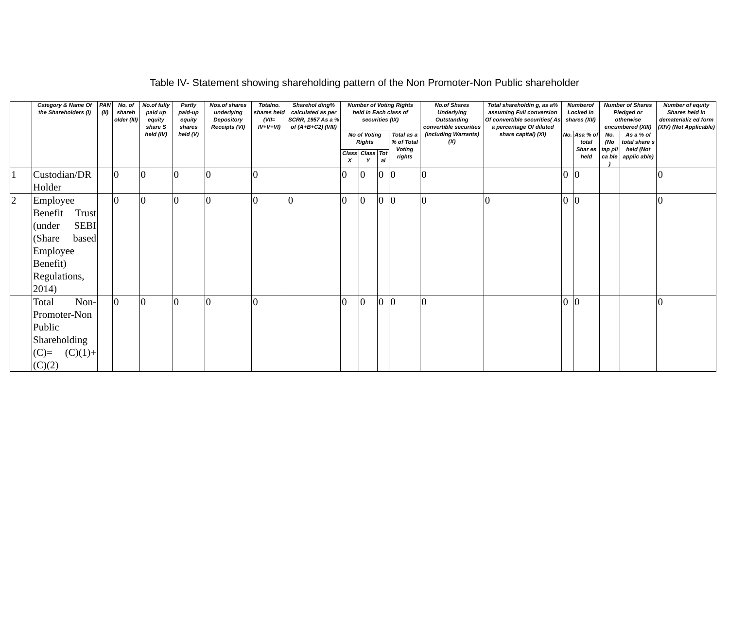Table IV- Statement showing shareholding pattern of the Non Promoter-Non Public shareholder
| | Category & Name Of the Shareholders (I) | PAN (II) | No. of shareh older (III) | No.of fully paid up equity share S held (IV) | Partly paid-up equity shares held (V) | Nos.of shares underlying Depository Receipts (VI) | Totalno. shares held (VII= IV+V+VI) | Sharehol ding% calculated as per SCRR, 1957 As a % of (A+B+C2) (VIII) | Number of Voting Rights held in Each class of securities (IX) | | | | No.of Shares Underlying Outstanding convertible securities (including Warrants) (X) | Total shareholdin g, as a% assuming Full conversion Of convertible securities( As a percentage Of diluted share capital) (XI) | Numberof Locked in shares (XII) | | Number of Shares Pledged or otherwise encumbered (XIII) | | Number of equity Shares held In dematerializ ed form (XIV) (Not Applicable) |
| --- | --- | --- | --- | --- | --- | --- | --- | --- | --- | --- | --- | --- | --- | --- | --- | --- | --- | --- | --- |
| | | | | | | | | | No of Voting Rights | | | Total as a % of Total Voting rights | | | No. | Asa % of total Shar es held | No. (No tap pli ca ble ) | As a % of total share s held (Not applic able) | |
| | | | | | | | | | Class X | Class Y | Tot al | | | | | | | | |
| 1 | Custodian/DR Holder | | 0 | 0 | 0 | 0 | 0 | | 0 | 0 | 0 | 0 | 0 | | 0 | 0 | | | 0 |
| 2 | Employee Benefit Trust (under SEBI (Share based Employee Benefit) Regulations, 2014) | | 0 | 0 | 0 | 0 | 0 | 0 | 0 | 0 | 0 | 0 | 0 | 0 | 0 | 0 | | | 0 |
| | Total Non-Promoter-Non Public Shareholding (C)= (C)(1)+(C)(2) | | 0 | 0 | 0 | 0 | 0 | | 0 | 0 | 0 | 0 | 0 | | 0 | 0 | | | 0 |